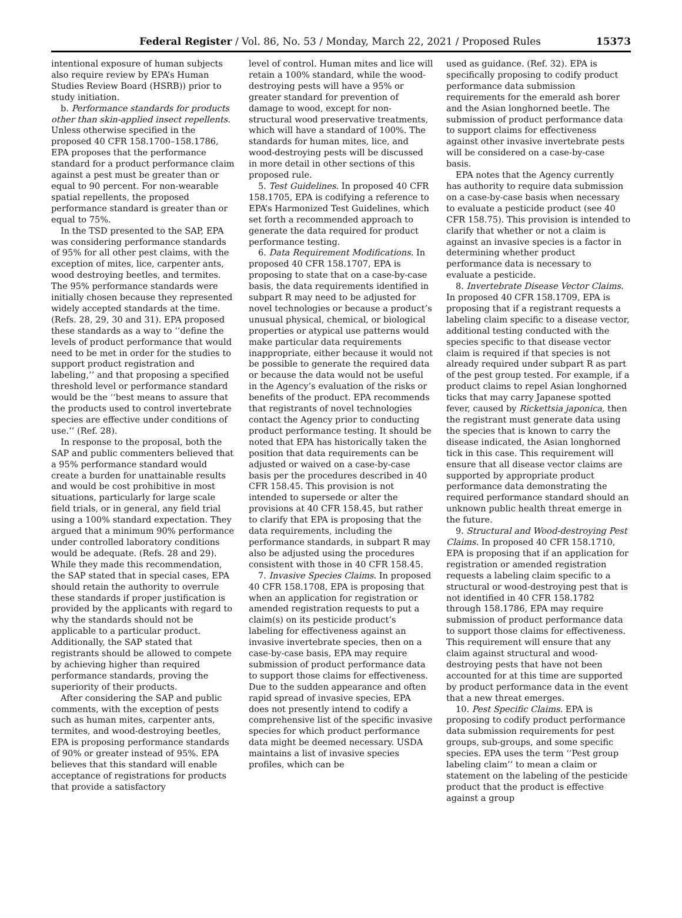Federal Register / Vol. 86, No. 53 / Monday, March 22, 2021 / Proposed Rules 15373
intentional exposure of human subjects also require review by EPA’s Human Studies Review Board (HSRB)) prior to study initiation.
b. Performance standards for products other than skin-applied insect repellents. Unless otherwise specified in the proposed 40 CFR 158.1700–158.1786, EPA proposes that the performance standard for a product performance claim against a pest must be greater than or equal to 90 percent. For non-wearable spatial repellents, the proposed performance standard is greater than or equal to 75%.
In the TSD presented to the SAP, EPA was considering performance standards of 95% for all other pest claims, with the exception of mites, lice, carpenter ants, wood destroying beetles, and termites. The 95% performance standards were initially chosen because they represented widely accepted standards at the time. (Refs. 28, 29, 30 and 31). EPA proposed these standards as a way to ‘‘define the levels of product performance that would need to be met in order for the studies to support product registration and labeling,’’ and that proposing a specified threshold level or performance standard would be the ‘‘best means to assure that the products used to control invertebrate species are effective under conditions of use.’’ (Ref. 28).
In response to the proposal, both the SAP and public commenters believed that a 95% performance standard would create a burden for unattainable results and would be cost prohibitive in most situations, particularly for large scale field trials, or in general, any field trial using a 100% standard expectation. They argued that a minimum 90% performance under controlled laboratory conditions would be adequate. (Refs. 28 and 29). While they made this recommendation, the SAP stated that in special cases, EPA should retain the authority to overrule these standards if proper justification is provided by the applicants with regard to why the standards should not be applicable to a particular product. Additionally, the SAP stated that registrants should be allowed to compete by achieving higher than required performance standards, proving the superiority of their products.
After considering the SAP and public comments, with the exception of pests such as human mites, carpenter ants, termites, and wood-destroying beetles, EPA is proposing performance standards of 90% or greater instead of 95%. EPA believes that this standard will enable acceptance of registrations for products that provide a satisfactory
level of control. Human mites and lice will retain a 100% standard, while the wood-destroying pests will have a 95% or greater standard for prevention of damage to wood, except for non-structural wood preservative treatments, which will have a standard of 100%. The standards for human mites, lice, and wood-destroying pests will be discussed in more detail in other sections of this proposed rule.
5. Test Guidelines. In proposed 40 CFR 158.1705, EPA is codifying a reference to EPA’s Harmonized Test Guidelines, which set forth a recommended approach to generate the data required for product performance testing.
6. Data Requirement Modifications. In proposed 40 CFR 158.1707, EPA is proposing to state that on a case-by-case basis, the data requirements identified in subpart R may need to be adjusted for novel technologies or because a product’s unusual physical, chemical, or biological properties or atypical use patterns would make particular data requirements inappropriate, either because it would not be possible to generate the required data or because the data would not be useful in the Agency’s evaluation of the risks or benefits of the product. EPA recommends that registrants of novel technologies contact the Agency prior to conducting product performance testing. It should be noted that EPA has historically taken the position that data requirements can be adjusted or waived on a case-by-case basis per the procedures described in 40 CFR 158.45. This provision is not intended to supersede or alter the provisions at 40 CFR 158.45, but rather to clarify that EPA is proposing that the data requirements, including the performance standards, in subpart R may also be adjusted using the procedures consistent with those in 40 CFR 158.45.
7. Invasive Species Claims. In proposed 40 CFR 158.1708, EPA is proposing that when an application for registration or amended registration requests to put a claim(s) on its pesticide product’s labeling for effectiveness against an invasive invertebrate species, then on a case-by-case basis, EPA may require submission of product performance data to support those claims for effectiveness. Due to the sudden appearance and often rapid spread of invasive species, EPA does not presently intend to codify a comprehensive list of the specific invasive species for which product performance data might be deemed necessary. USDA maintains a list of invasive species profiles, which can be
used as guidance. (Ref. 32). EPA is specifically proposing to codify product performance data submission requirements for the emerald ash borer and the Asian longhorned beetle. The submission of product performance data to support claims for effectiveness against other invasive invertebrate pests will be considered on a case-by-case basis.
EPA notes that the Agency currently has authority to require data submission on a case-by-case basis when necessary to evaluate a pesticide product (see 40 CFR 158.75). This provision is intended to clarify that whether or not a claim is against an invasive species is a factor in determining whether product performance data is necessary to evaluate a pesticide.
8. Invertebrate Disease Vector Claims. In proposed 40 CFR 158.1709, EPA is proposing that if a registrant requests a labeling claim specific to a disease vector, additional testing conducted with the species specific to that disease vector claim is required if that species is not already required under subpart R as part of the pest group tested. For example, if a product claims to repel Asian longhorned ticks that may carry Japanese spotted fever, caused by Rickettsia japonica, then the registrant must generate data using the species that is known to carry the disease indicated, the Asian longhorned tick in this case. This requirement will ensure that all disease vector claims are supported by appropriate product performance data demonstrating the required performance standard should an unknown public health threat emerge in the future.
9. Structural and Wood-destroying Pest Claims. In proposed 40 CFR 158.1710, EPA is proposing that if an application for registration or amended registration requests a labeling claim specific to a structural or wood-destroying pest that is not identified in 40 CFR 158.1782 through 158.1786, EPA may require submission of product performance data to support those claims for effectiveness. This requirement will ensure that any claim against structural and wood-destroying pests that have not been accounted for at this time are supported by product performance data in the event that a new threat emerges.
10. Pest Specific Claims. EPA is proposing to codify product performance data submission requirements for pest groups, sub-groups, and some specific species. EPA uses the term ‘‘Pest group labeling claim’’ to mean a claim or statement on the labeling of the pesticide product that the product is effective against a group